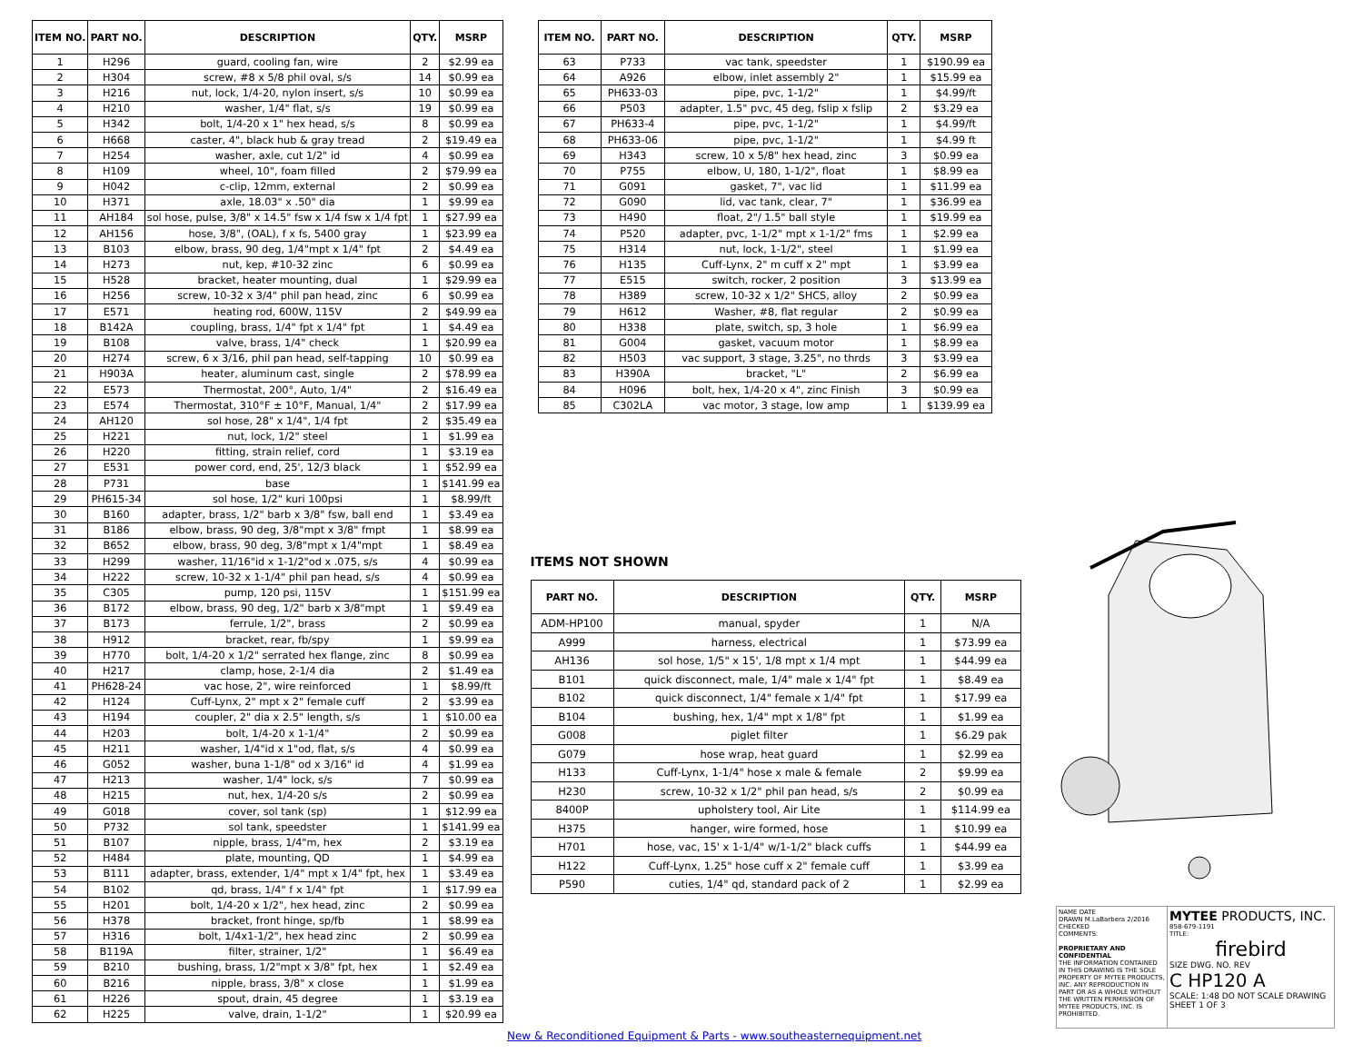| ITEM NO. | PART NO. | DESCRIPTION | QTY. | MSRP |
| --- | --- | --- | --- | --- |
| 1 | H296 | guard, cooling fan, wire | 2 | $2.99 ea |
| 2 | H304 | screw, #8 x 5/8 phil oval, s/s | 14 | $0.99 ea |
| 3 | H216 | nut, lock, 1/4-20, nylon insert, s/s | 10 | $0.99 ea |
| 4 | H210 | washer, 1/4" flat, s/s | 19 | $0.99 ea |
| 5 | H342 | bolt, 1/4-20 x 1" hex head, s/s | 8 | $0.99 ea |
| 6 | H668 | caster, 4", black hub & gray tread | 2 | $19.49 ea |
| 7 | H254 | washer, axle, cut 1/2" id | 4 | $0.99 ea |
| 8 | H109 | wheel, 10", foam filled | 2 | $79.99 ea |
| 9 | H042 | c-clip, 12mm, external | 2 | $0.99 ea |
| 10 | H371 | axle, 18.03" x .50" dia | 1 | $9.99 ea |
| 11 | AH184 | sol hose, pulse, 3/8" x 14.5" fsw x 1/4 fsw x 1/4 fpt | 1 | $27.99 ea |
| 12 | AH156 | hose, 3/8", (OAL), f x fs, 5400 gray | 1 | $23.99 ea |
| 13 | B103 | elbow, brass, 90 deg, 1/4"mpt x 1/4" fpt | 2 | $4.49 ea |
| 14 | H273 | nut, kep, #10-32 zinc | 6 | $0.99 ea |
| 15 | H528 | bracket, heater mounting, dual | 1 | $29.99 ea |
| 16 | H256 | screw, 10-32 x 3/4" phil pan head, zinc | 6 | $0.99 ea |
| 17 | E571 | heating rod, 600W, 115V | 2 | $49.99 ea |
| 18 | B142A | coupling, brass, 1/4" fpt x 1/4" fpt | 1 | $4.49 ea |
| 19 | B108 | valve, brass, 1/4" check | 1 | $20.99 ea |
| 20 | H274 | screw, 6 x 3/16, phil pan head, self-tapping | 10 | $0.99 ea |
| 21 | H903A | heater, aluminum cast, single | 2 | $78.99 ea |
| 22 | E573 | Thermostat, 200°, Auto, 1/4" | 2 | $16.49 ea |
| 23 | E574 | Thermostat, 310°F ± 10°F, Manual, 1/4" | 2 | $17.99 ea |
| 24 | AH120 | sol hose, 28" x 1/4", 1/4 fpt | 2 | $35.49 ea |
| 25 | H221 | nut, lock, 1/2" steel | 1 | $1.99 ea |
| 26 | H220 | fitting, strain relief, cord | 1 | $3.19 ea |
| 27 | E531 | power cord, end, 25', 12/3 black | 1 | $52.99 ea |
| 28 | P731 | base | 1 | $141.99 ea |
| 29 | PH615-34 | sol hose, 1/2" kuri 100psi | 1 | $8.99/ft |
| 30 | B160 | adapter, brass, 1/2" barb x 3/8" fsw, ball end | 1 | $3.49 ea |
| 31 | B186 | elbow, brass, 90 deg, 3/8"mpt x 3/8" fmpt | 1 | $8.99 ea |
| 32 | B652 | elbow, brass, 90 deg, 3/8"mpt x 1/4"mpt | 1 | $8.49 ea |
| 33 | H299 | washer, 11/16"id x 1-1/2"od x .075, s/s | 4 | $0.99 ea |
| 34 | H222 | screw, 10-32 x 1-1/4" phil pan head, s/s | 4 | $0.99 ea |
| 35 | C305 | pump, 120 psi, 115V | 1 | $151.99 ea |
| 36 | B172 | elbow, brass, 90 deg, 1/2" barb x 3/8"mpt | 1 | $9.49 ea |
| 37 | B173 | ferrule, 1/2", brass | 2 | $0.99 ea |
| 38 | H912 | bracket, rear, fb/spy | 1 | $9.99 ea |
| 39 | H770 | bolt, 1/4-20 x 1/2" serrated hex flange, zinc | 8 | $0.99 ea |
| 40 | H217 | clamp, hose, 2-1/4 dia | 2 | $1.49 ea |
| 41 | PH628-24 | vac hose, 2", wire reinforced | 1 | $8.99/ft |
| 42 | H124 | Cuff-Lynx, 2" mpt x 2" female cuff | 2 | $3.99 ea |
| 43 | H194 | coupler, 2" dia x 2.5" length, s/s | 1 | $10.00 ea |
| 44 | H203 | bolt, 1/4-20 x 1-1/4" | 2 | $0.99 ea |
| 45 | H211 | washer, 1/4"id x 1"od, flat, s/s | 4 | $0.99 ea |
| 46 | G052 | washer, buna 1-1/8" od x 3/16" id | 4 | $1.99 ea |
| 47 | H213 | washer, 1/4" lock, s/s | 7 | $0.99 ea |
| 48 | H215 | nut, hex, 1/4-20 s/s | 2 | $0.99 ea |
| 49 | G018 | cover, sol tank (sp) | 1 | $12.99 ea |
| 50 | P732 | sol tank, speedster | 1 | $141.99 ea |
| 51 | B107 | nipple, brass, 1/4"m, hex | 2 | $3.19 ea |
| 52 | H484 | plate, mounting, QD | 1 | $4.99 ea |
| 53 | B111 | adapter, brass, extender, 1/4" mpt x 1/4" fpt, hex | 1 | $3.49 ea |
| 54 | B102 | qd, brass, 1/4" f x 1/4" fpt | 1 | $17.99 ea |
| 55 | H201 | bolt, 1/4-20 x 1/2", hex head, zinc | 2 | $0.99 ea |
| 56 | H378 | bracket, front hinge, sp/fb | 1 | $8.99 ea |
| 57 | H316 | bolt, 1/4x1-1/2", hex head zinc | 2 | $0.99 ea |
| 58 | B119A | filter, strainer, 1/2" | 1 | $6.49 ea |
| 59 | B210 | bushing, brass, 1/2"mpt x 3/8" fpt, hex | 1 | $2.49 ea |
| 60 | B216 | nipple, brass, 3/8" x close | 1 | $1.99 ea |
| 61 | H226 | spout, drain, 45 degree | 1 | $3.19 ea |
| 62 | H225 | valve, drain, 1-1/2" | 1 | $20.99 ea |
| ITEM NO. | PART NO. | DESCRIPTION | QTY. | MSRP |
| --- | --- | --- | --- | --- |
| 63 | P733 | vac tank, speedster | 1 | $190.99 ea |
| 64 | A926 | elbow, inlet assembly 2" | 1 | $15.99 ea |
| 65 | PH633-03 | pipe, pvc, 1-1/2" | 1 | $4.99/ft |
| 66 | P503 | adapter, 1.5" pvc, 45 deg, fslip x fslip | 2 | $3.29 ea |
| 67 | PH633-4 | pipe, pvc, 1-1/2" | 1 | $4.99/ft |
| 68 | PH633-06 | pipe, pvc, 1-1/2" | 1 | $4.99 ft |
| 69 | H343 | screw, 10 x 5/8" hex head, zinc | 3 | $0.99 ea |
| 70 | P755 | elbow, U, 180, 1-1/2", float | 1 | $8.99 ea |
| 71 | G091 | gasket, 7", vac lid | 1 | $11.99 ea |
| 72 | G090 | lid, vac tank, clear, 7" | 1 | $36.99 ea |
| 73 | H490 | float, 2"/ 1.5" ball style | 1 | $19.99 ea |
| 74 | P520 | adapter, pvc, 1-1/2" mpt x 1-1/2" fms | 1 | $2.99 ea |
| 75 | H314 | nut, lock, 1-1/2", steel | 1 | $1.99 ea |
| 76 | H135 | Cuff-Lynx, 2" m cuff x 2" mpt | 1 | $3.99 ea |
| 77 | E515 | switch, rocker, 2 position | 3 | $13.99 ea |
| 78 | H389 | screw, 10-32 x 1/2" SHCS, alloy | 2 | $0.99 ea |
| 79 | H612 | Washer, #8, flat regular | 2 | $0.99 ea |
| 80 | H338 | plate, switch, sp, 3 hole | 1 | $6.99 ea |
| 81 | G004 | gasket, vacuum motor | 1 | $8.99 ea |
| 82 | H503 | vac support, 3 stage, 3.25", no thrds | 3 | $3.99 ea |
| 83 | H390A | bracket, "L" | 2 | $6.99 ea |
| 84 | H096 | bolt, hex, 1/4-20 x 4", zinc Finish | 3 | $0.99 ea |
| 85 | C302LA | vac motor, 3 stage, low amp | 1 | $139.99 ea |
ITEMS NOT SHOWN
| PART NO. | DESCRIPTION | QTY. | MSRP |
| --- | --- | --- | --- |
| ADM-HP100 | manual, spyder | 1 | N/A |
| A999 | harness, electrical | 1 | $73.99 ea |
| AH136 | sol hose, 1/5" x 15', 1/8 mpt x 1/4 mpt | 1 | $44.99 ea |
| B101 | quick disconnect, male, 1/4" male x 1/4" fpt | 1 | $8.49 ea |
| B102 | quick disconnect, 1/4" female x 1/4" fpt | 1 | $17.99 ea |
| B104 | bushing, hex, 1/4" mpt x 1/8" fpt | 1 | $1.99 ea |
| G008 | piglet filter | 1 | $6.29 pak |
| G079 | hose wrap, heat guard | 1 | $2.99 ea |
| H133 | Cuff-Lynx, 1-1/4" hose x male & female | 2 | $9.99 ea |
| H230 | screw, 10-32 x 1/2" phil pan head, s/s | 2 | $0.99 ea |
| 8400P | upholstery tool, Air Lite | 1 | $114.99 ea |
| H375 | hanger, wire formed, hose | 1 | $10.99 ea |
| H701 | hose, vac, 15' x 1-1/4" w/1-1/2" black cuffs | 1 | $44.99 ea |
| H122 | Cuff-Lynx, 1.25" hose cuff x 2" female cuff | 1 | $3.99 ea |
| P590 | cuties, 1/4" qd, standard pack of 2 | 1 | $2.99 ea |
NAME DATE
DRAWN M.LaBarbera 2/2016
CHECKED
COMMENTS:
PROPRIETARY AND CONFIDENTIAL
THE INFORMATION CONTAINED IN THIS DRAWING IS THE SOLE PROPERTY OF MYTEE PRODUCTS, INC. ANY REPRODUCTION IN PART OR AS A WHOLE WITHOUT THE WRITTEN PERMISSION OF MYTEE PRODUCTS, INC. IS PROHIBITED.
MYTEE PRODUCTS, INC.
858-679-1191
TITLE:
firebird
SIZE DWG. NO. REV
C HP120 A
SCALE: 1:48 DO NOT SCALE DRAWING SHEET 1 OF 3
New & Reconditioned Equipment & Parts - www.southeasternequipment.net